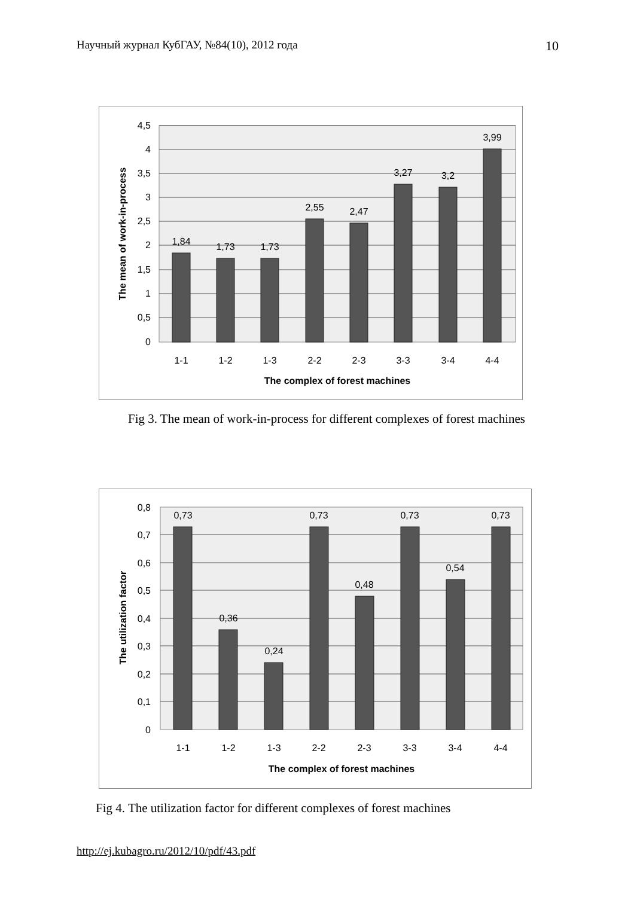Научный журнал КубГАУ, №84(10), 2012 года 10
4,5
4
3,5
3
2,5
2
1,5
1
0,5
0
1,84
1,73
1,73
2,55
2,47
3,27
3,2
3,99
1-1
1-2
1-3
2-2
2-3
3-3
3-4
4-4
The complex of forest machines
The mean of work-in-process
Fig 3. The mean of work-in-process for different complexes of forest machines
0,8
0,7
0,6
0,5
0,4
0,3
0,2
0,1
0
0,73
0,36
0,24
0,73
0,48
0,73
0,54
0,73
1-1
1-2
1-3
2-2
2-3
3-3
3-4
4-4
The complex of forest machines
The utilization factor
Fig 4. The utilization factor for different complexes of forest machines
http://ej.kubagro.ru/2012/10/pdf/43.pdf